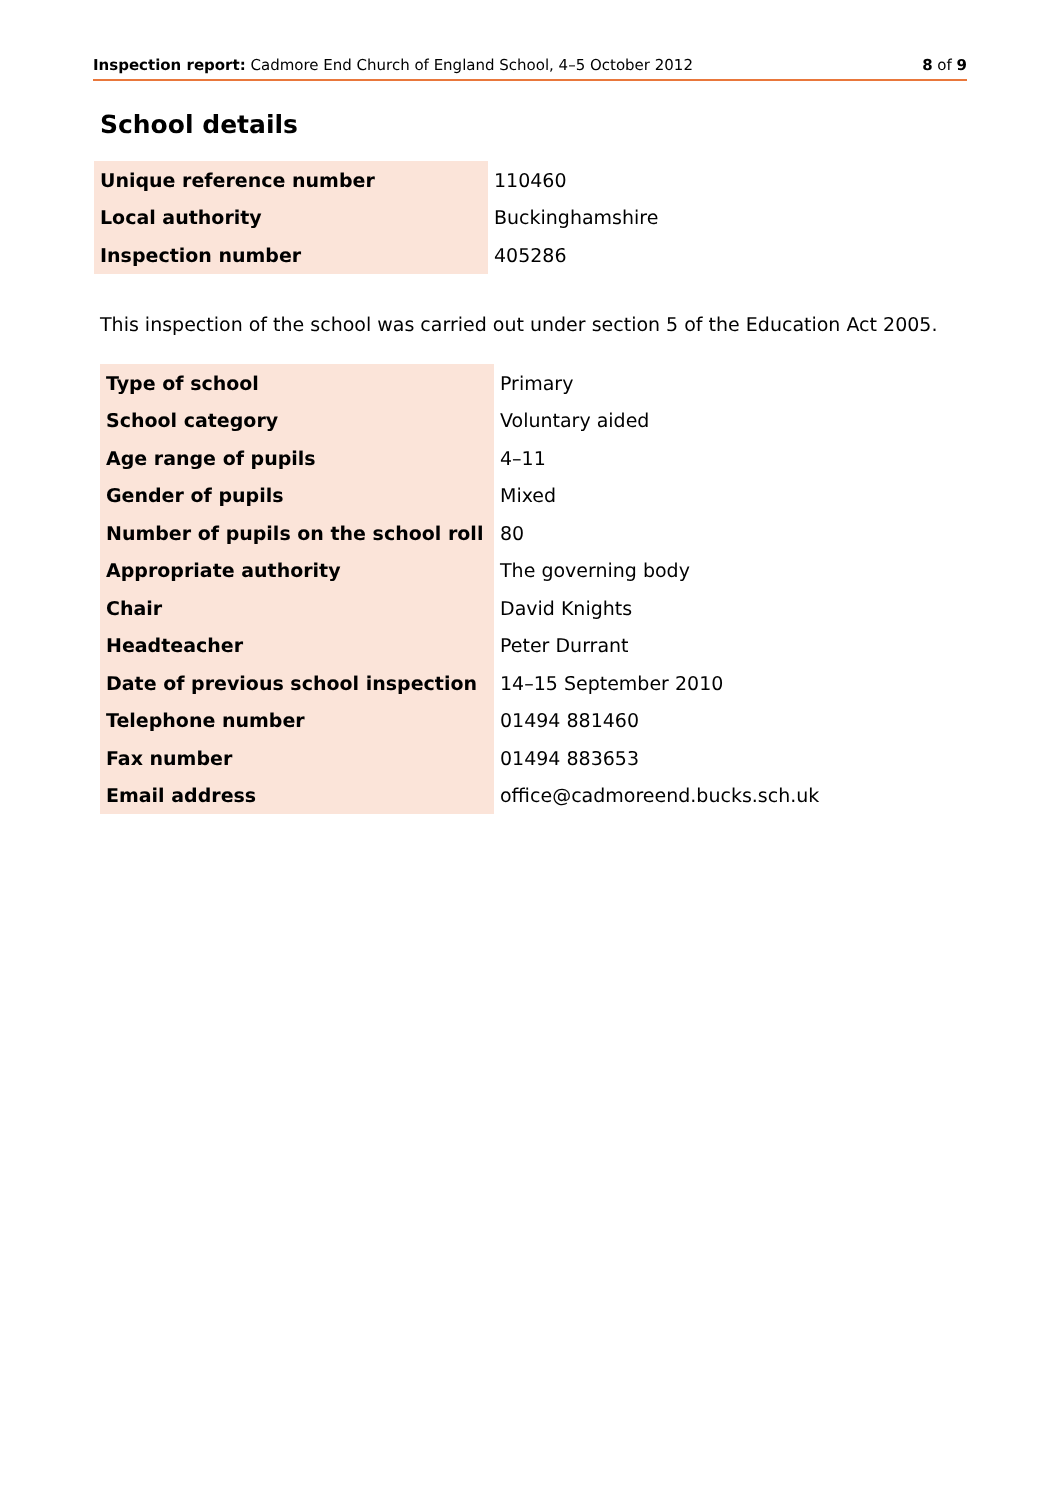Inspection report: Cadmore End Church of England School, 4–5 October 2012 8 of 9
School details
| Unique reference number | 110460 |
| Local authority | Buckinghamshire |
| Inspection number | 405286 |
This inspection of the school was carried out under section 5 of the Education Act 2005.
| Type of school | Primary |
| School category | Voluntary aided |
| Age range of pupils | 4–11 |
| Gender of pupils | Mixed |
| Number of pupils on the school roll | 80 |
| Appropriate authority | The governing body |
| Chair | David Knights |
| Headteacher | Peter Durrant |
| Date of previous school inspection | 14–15 September 2010 |
| Telephone number | 01494 881460 |
| Fax number | 01494 883653 |
| Email address | office@cadmoreend.bucks.sch.uk |